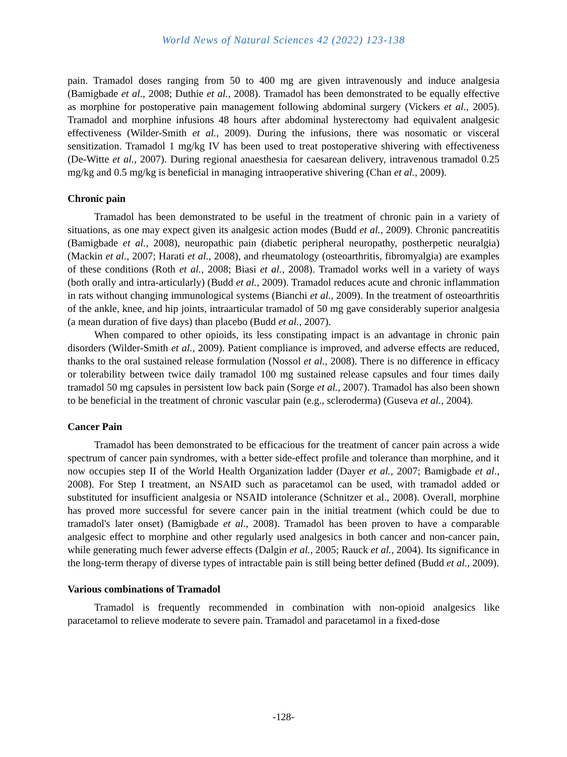World News of Natural Sciences 42 (2022) 123-138
pain. Tramadol doses ranging from 50 to 400 mg are given intravenously and induce analgesia (Bamigbade et al., 2008; Duthie et al., 2008). Tramadol has been demonstrated to be equally effective as morphine for postoperative pain management following abdominal surgery (Vickers et al., 2005). Tramadol and morphine infusions 48 hours after abdominal hysterectomy had equivalent analgesic effectiveness (Wilder-Smith et al., 2009). During the infusions, there was nosomatic or visceral sensitization. Tramadol 1 mg/kg IV has been used to treat postoperative shivering with effectiveness (De-Witte et al., 2007). During regional anaesthesia for caesarean delivery, intravenous tramadol 0.25 mg/kg and 0.5 mg/kg is beneficial in managing intraoperative shivering (Chan et al., 2009).
Chronic pain
Tramadol has been demonstrated to be useful in the treatment of chronic pain in a variety of situations, as one may expect given its analgesic action modes (Budd et al., 2009). Chronic pancreatitis (Bamigbade et al., 2008), neuropathic pain (diabetic peripheral neuropathy, postherpetic neuralgia) (Mackin et al., 2007; Harati et al., 2008), and rheumatology (osteoarthritis, fibromyalgia) are examples of these conditions (Roth et al., 2008; Biasi et al., 2008). Tramadol works well in a variety of ways (both orally and intra-articularly) (Budd et al., 2009). Tramadol reduces acute and chronic inflammation in rats without changing immunological systems (Bianchi et al., 2009). In the treatment of osteoarthritis of the ankle, knee, and hip joints, intraarticular tramadol of 50 mg gave considerably superior analgesia (a mean duration of five days) than placebo (Budd et al., 2007).
When compared to other opioids, its less constipating impact is an advantage in chronic pain disorders (Wilder-Smith et al., 2009). Patient compliance is improved, and adverse effects are reduced, thanks to the oral sustained release formulation (Nossol et al., 2008). There is no difference in efficacy or tolerability between twice daily tramadol 100 mg sustained release capsules and four times daily tramadol 50 mg capsules in persistent low back pain (Sorge et al., 2007). Tramadol has also been shown to be beneficial in the treatment of chronic vascular pain (e.g., scleroderma) (Guseva et al., 2004).
Cancer Pain
Tramadol has been demonstrated to be efficacious for the treatment of cancer pain across a wide spectrum of cancer pain syndromes, with a better side-effect profile and tolerance than morphine, and it now occupies step II of the World Health Organization ladder (Dayer et al., 2007; Bamigbade et al., 2008). For Step I treatment, an NSAID such as paracetamol can be used, with tramadol added or substituted for insufficient analgesia or NSAID intolerance (Schnitzer et al., 2008). Overall, morphine has proved more successful for severe cancer pain in the initial treatment (which could be due to tramadol's later onset) (Bamigbade et al., 2008). Tramadol has been proven to have a comparable analgesic effect to morphine and other regularly used analgesics in both cancer and non-cancer pain, while generating much fewer adverse effects (Dalgin et al., 2005; Rauck et al., 2004). Its significance in the long-term therapy of diverse types of intractable pain is still being better defined (Budd et al., 2009).
Various combinations of Tramadol
Tramadol is frequently recommended in combination with non-opioid analgesics like paracetamol to relieve moderate to severe pain. Tramadol and paracetamol in a fixed-dose
-128-